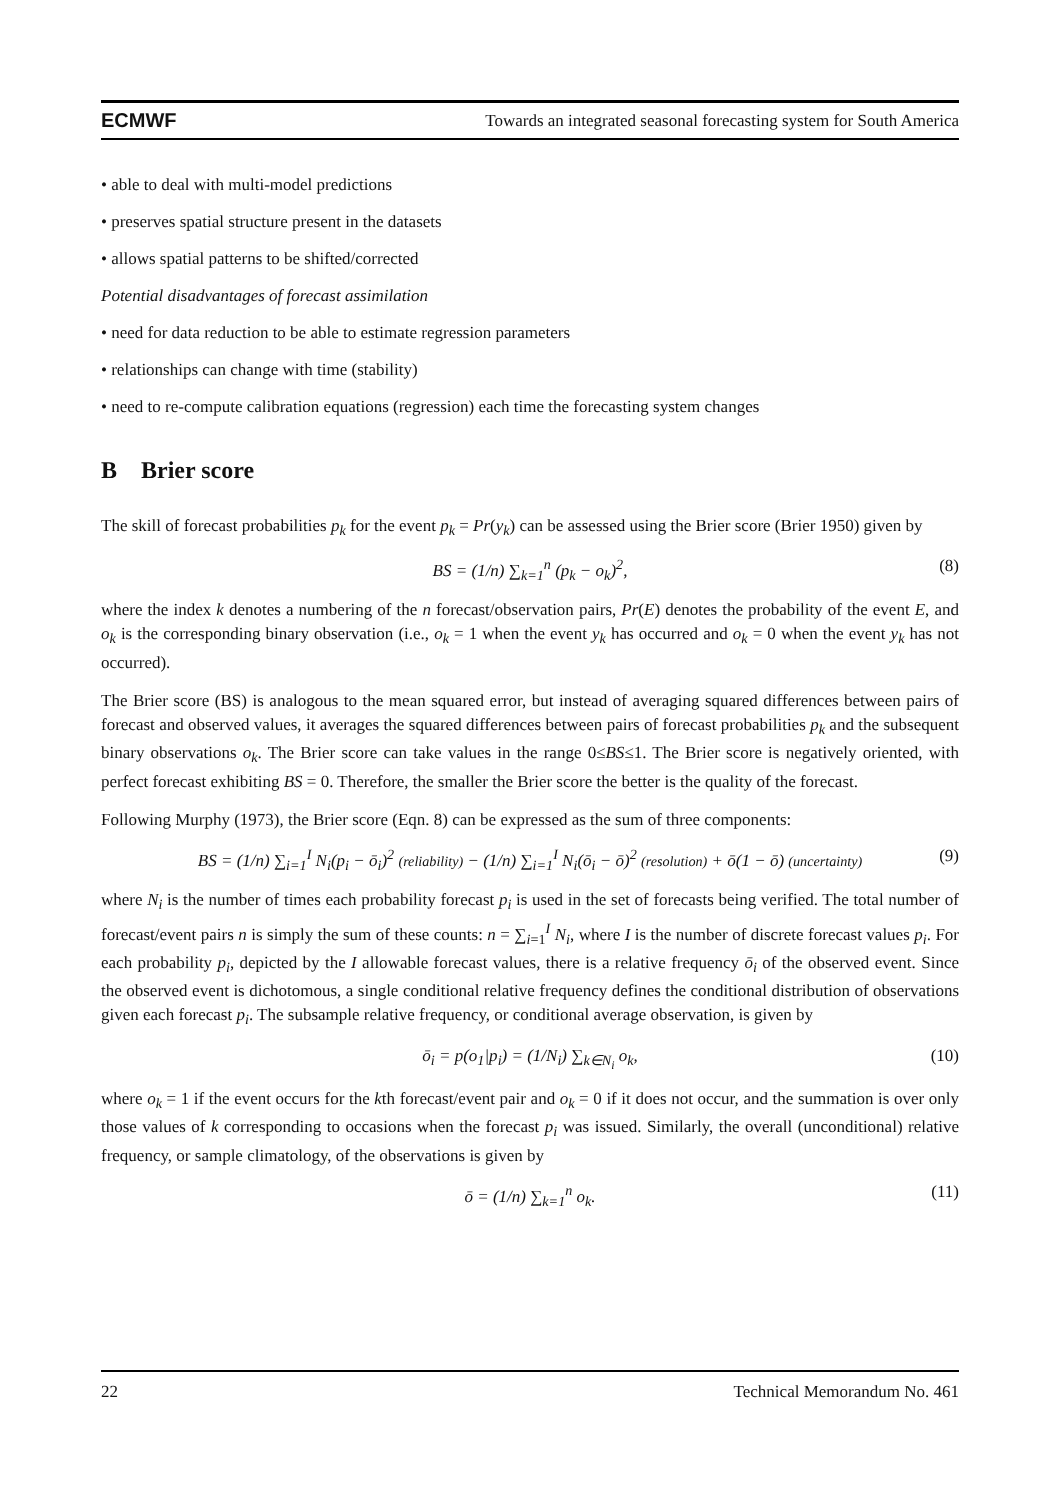ECMWF Towards an integrated seasonal forecasting system for South America
• able to deal with multi-model predictions
• preserves spatial structure present in the datasets
• allows spatial patterns to be shifted/corrected
Potential disadvantages of forecast assimilation
• need for data reduction to be able to estimate regression parameters
• relationships can change with time (stability)
• need to re-compute calibration equations (regression) each time the forecasting system changes
B Brier score
The skill of forecast probabilities p<sub>k</sub> for the event p<sub>k</sub> = Pr(y<sub>k</sub>) can be assessed using the Brier score (Brier 1950) given by
BS = (1/n) ∑<sub>k=1</sub><sup>n</sup> (p<sub>k</sub> − o<sub>k</sub>)<sup>2</sup>, (8)
where the index k denotes a numbering of the n forecast/observation pairs, Pr(E) denotes the probability of the event E, and o<sub>k</sub> is the corresponding binary observation (i.e., o<sub>k</sub> = 1 when the event y<sub>k</sub> has occurred and o<sub>k</sub> = 0 when the event y<sub>k</sub> has not occurred).
The Brier score (BS) is analogous to the mean squared error, but instead of averaging squared differences between pairs of forecast and observed values, it averages the squared differences between pairs of forecast probabilities p<sub>k</sub> and the subsequent binary observations o<sub>k</sub>. The Brier score can take values in the range 0≤BS≤1. The Brier score is negatively oriented, with perfect forecast exhibiting BS = 0. Therefore, the smaller the Brier score the better is the quality of the forecast.
Following Murphy (1973), the Brier score (Eqn. 8) can be expressed as the sum of three components:
BS = (1/n) ∑<sub>i=1</sub><sup>I</sup> N<sub>i</sub>(p<sub>i</sub> − ō<sub>i</sub>)<sup>2</sup> (reliability) − (1/n) ∑<sub>i=1</sub><sup>I</sup> N<sub>i</sub>(ō<sub>i</sub> − ō)<sup>2</sup> (resolution) + ō(1 − ō) (uncertainty) (9)
where N<sub>i</sub> is the number of times each probability forecast p<sub>i</sub> is used in the set of forecasts being verified. The total number of forecast/event pairs n is simply the sum of these counts: n = ∑<sub>i=1</sub><sup>I</sup> N<sub>i</sub>, where I is the number of discrete forecast values p<sub>i</sub>. For each probability p<sub>i</sub>, depicted by the I allowable forecast values, there is a relative frequency ō<sub>i</sub> of the observed event. Since the observed event is dichotomous, a single conditional relative frequency defines the conditional distribution of observations given each forecast p<sub>i</sub>. The subsample relative frequency, or conditional average observation, is given by
ō<sub>i</sub> = p(o<sub>1</sub>|p<sub>i</sub>) = (1/N<sub>i</sub>) ∑<sub>k∈N<sub>i</sub></sub> o<sub>k</sub>, (10)
where o<sub>k</sub> = 1 if the event occurs for the kth forecast/event pair and o<sub>k</sub> = 0 if it does not occur, and the summation is over only those values of k corresponding to occasions when the forecast p<sub>i</sub> was issued. Similarly, the overall (unconditional) relative frequency, or sample climatology, of the observations is given by
ō = (1/n) ∑<sub>k=1</sub><sup>n</sup> o<sub>k</sub>. (11)
22 Technical Memorandum No. 461